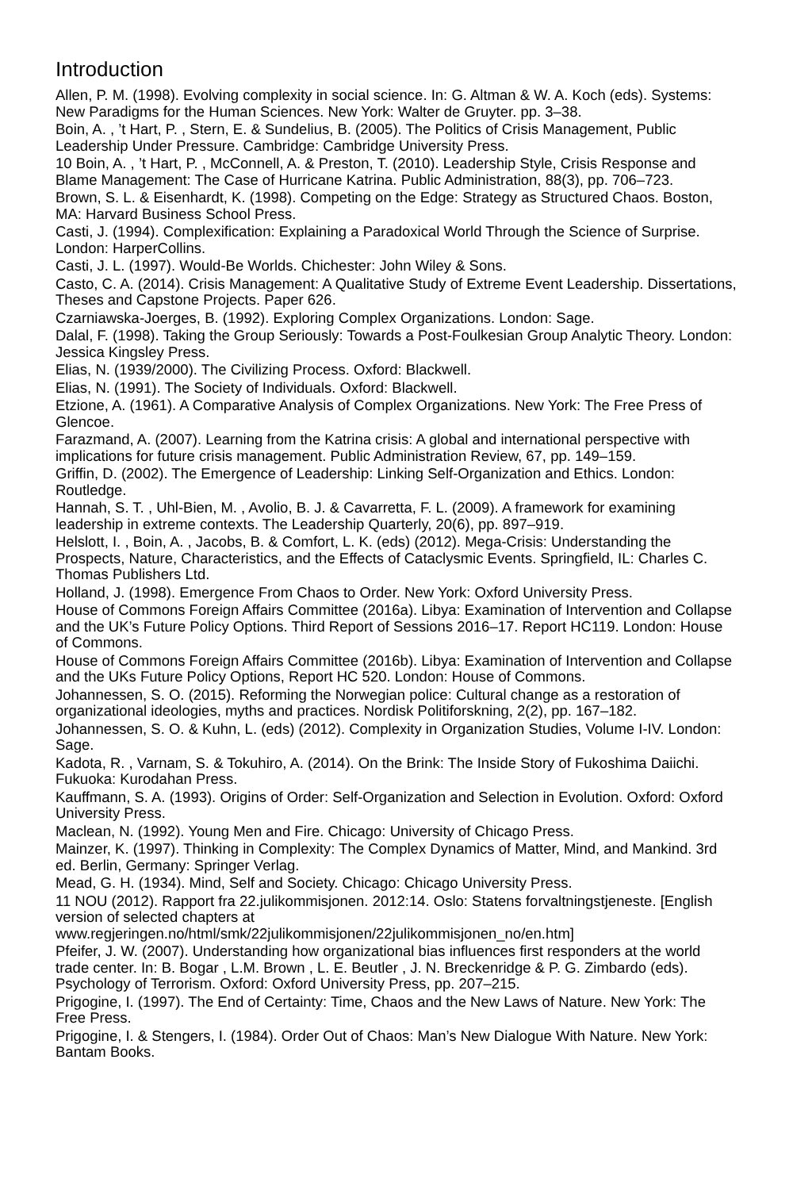Introduction
Allen, P. M. (1998). Evolving complexity in social science. In: G. Altman & W. A. Koch (eds). Systems: New Paradigms for the Human Sciences. New York: Walter de Gruyter. pp. 3–38.
Boin, A. , ’t Hart, P. , Stern, E. & Sundelius, B. (2005). The Politics of Crisis Management, Public Leadership Under Pressure. Cambridge: Cambridge University Press.
10 Boin, A. , ’t Hart, P. , McConnell, A. & Preston, T. (2010). Leadership Style, Crisis Response and Blame Management: The Case of Hurricane Katrina. Public Administration, 88(3), pp. 706–723.
Brown, S. L. & Eisenhardt, K. (1998). Competing on the Edge: Strategy as Structured Chaos. Boston, MA: Harvard Business School Press.
Casti, J. (1994). Complexification: Explaining a Paradoxical World Through the Science of Surprise. London: HarperCollins.
Casti, J. L. (1997). Would-Be Worlds. Chichester: John Wiley & Sons.
Casto, C. A. (2014). Crisis Management: A Qualitative Study of Extreme Event Leadership. Dissertations, Theses and Capstone Projects. Paper 626.
Czarniawska-Joerges, B. (1992). Exploring Complex Organizations. London: Sage.
Dalal, F. (1998). Taking the Group Seriously: Towards a Post-Foulkesian Group Analytic Theory. London: Jessica Kingsley Press.
Elias, N. (1939/2000). The Civilizing Process. Oxford: Blackwell.
Elias, N. (1991). The Society of Individuals. Oxford: Blackwell.
Etzione, A. (1961). A Comparative Analysis of Complex Organizations. New York: The Free Press of Glencoe.
Farazmand, A. (2007). Learning from the Katrina crisis: A global and international perspective with implications for future crisis management. Public Administration Review, 67, pp. 149–159.
Griffin, D. (2002). The Emergence of Leadership: Linking Self-Organization and Ethics. London: Routledge.
Hannah, S. T. , Uhl-Bien, M. , Avolio, B. J. & Cavarretta, F. L. (2009). A framework for examining leadership in extreme contexts. The Leadership Quarterly, 20(6), pp. 897–919.
Helslott, I. , Boin, A. , Jacobs, B. & Comfort, L. K. (eds) (2012). Mega-Crisis: Understanding the Prospects, Nature, Characteristics, and the Effects of Cataclysmic Events. Springfield, IL: Charles C. Thomas Publishers Ltd.
Holland, J. (1998). Emergence From Chaos to Order. New York: Oxford University Press.
House of Commons Foreign Affairs Committee (2016a). Libya: Examination of Intervention and Collapse and the UK’s Future Policy Options. Third Report of Sessions 2016–17. Report HC119. London: House of Commons.
House of Commons Foreign Affairs Committee (2016b). Libya: Examination of Intervention and Collapse and the UKs Future Policy Options, Report HC 520. London: House of Commons.
Johannessen, S. O. (2015). Reforming the Norwegian police: Cultural change as a restoration of organizational ideologies, myths and practices. Nordisk Politiforskning, 2(2), pp. 167–182.
Johannessen, S. O. & Kuhn, L. (eds) (2012). Complexity in Organization Studies, Volume I-IV. London: Sage.
Kadota, R. , Varnam, S. & Tokuhiro, A. (2014). On the Brink: The Inside Story of Fukoshima Daiichi. Fukuoka: Kurodahan Press.
Kauffmann, S. A. (1993). Origins of Order: Self-Organization and Selection in Evolution. Oxford: Oxford University Press.
Maclean, N. (1992). Young Men and Fire. Chicago: University of Chicago Press.
Mainzer, K. (1997). Thinking in Complexity: The Complex Dynamics of Matter, Mind, and Mankind. 3rd ed. Berlin, Germany: Springer Verlag.
Mead, G. H. (1934). Mind, Self and Society. Chicago: Chicago University Press.
11 NOU (2012). Rapport fra 22.julikommisjonen. 2012:14. Oslo: Statens forvaltningstjeneste. [English version of selected chapters at www.regjeringen.no/html/smk/22julikommisjonen/22julikommisjonen_no/en.htm]
Pfeifer, J. W. (2007). Understanding how organizational bias influences first responders at the world trade center. In: B. Bogar , L.M. Brown , L. E. Beutler , J. N. Breckenridge & P. G. Zimbardo (eds). Psychology of Terrorism. Oxford: Oxford University Press, pp. 207–215.
Prigogine, I. (1997). The End of Certainty: Time, Chaos and the New Laws of Nature. New York: The Free Press.
Prigogine, I. & Stengers, I. (1984). Order Out of Chaos: Man’s New Dialogue With Nature. New York: Bantam Books.